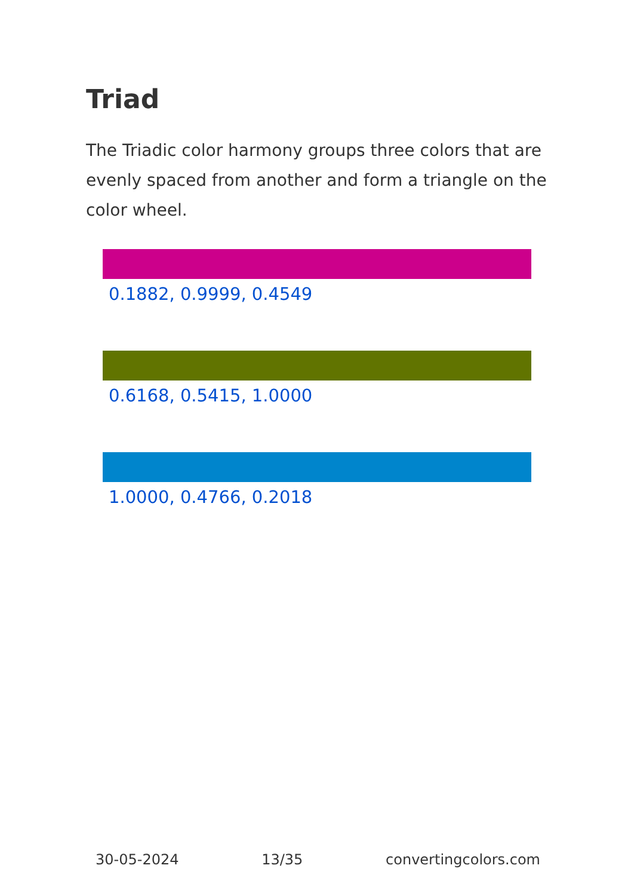Triad
The Triadic color harmony groups three colors that are evenly spaced from another and form a triangle on the color wheel.
0.1882, 0.9999, 0.4549
0.6168, 0.5415, 1.0000
1.0000, 0.4766, 0.2018
30-05-2024 13/35 convertingcolors.com